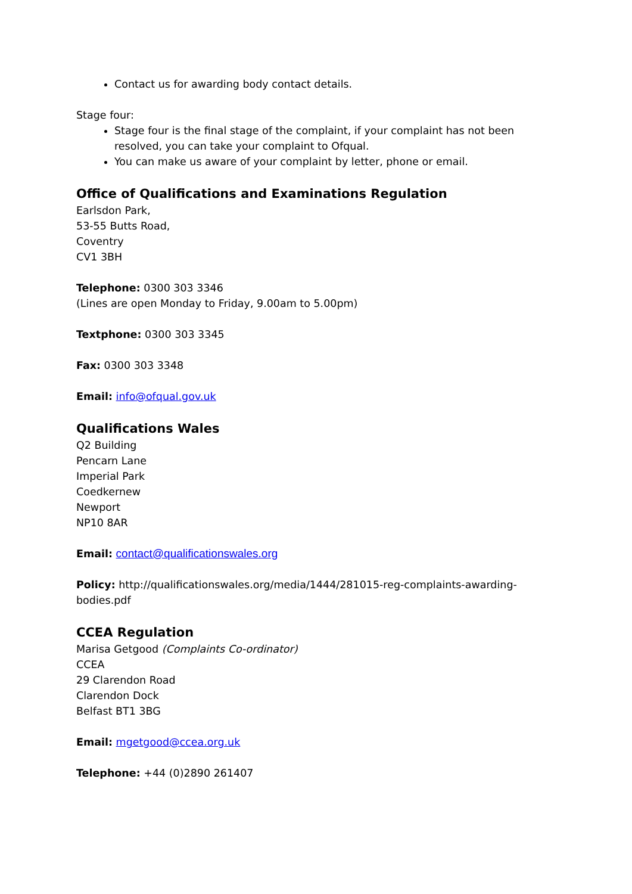Contact us for awarding body contact details.
Stage four:
Stage four is the final stage of the complaint, if your complaint has not been resolved, you can take your complaint to Ofqual.
You can make us aware of your complaint by letter, phone or email.
Office of Qualifications and Examinations Regulation
Earlsdon Park,
53-55 Butts Road,
Coventry
CV1 3BH
Telephone: 0300 303 3346
(Lines are open Monday to Friday, 9.00am to 5.00pm)
Textphone: 0300 303 3345
Fax: 0300 303 3348
Email: info@ofqual.gov.uk
Qualifications Wales
Q2 Building
Pencarn Lane
Imperial Park
Coedkernew
Newport
NP10 8AR
Email: contact@qualificationswales.org
Policy: http://qualificationswales.org/media/1444/281015-reg-complaints-awarding-bodies.pdf
CCEA Regulation
Marisa Getgood (Complaints Co-ordinator)
CCEA
29 Clarendon Road
Clarendon Dock
Belfast BT1 3BG
Email: mgetgood@ccea.org.uk
Telephone: +44 (0)2890 261407